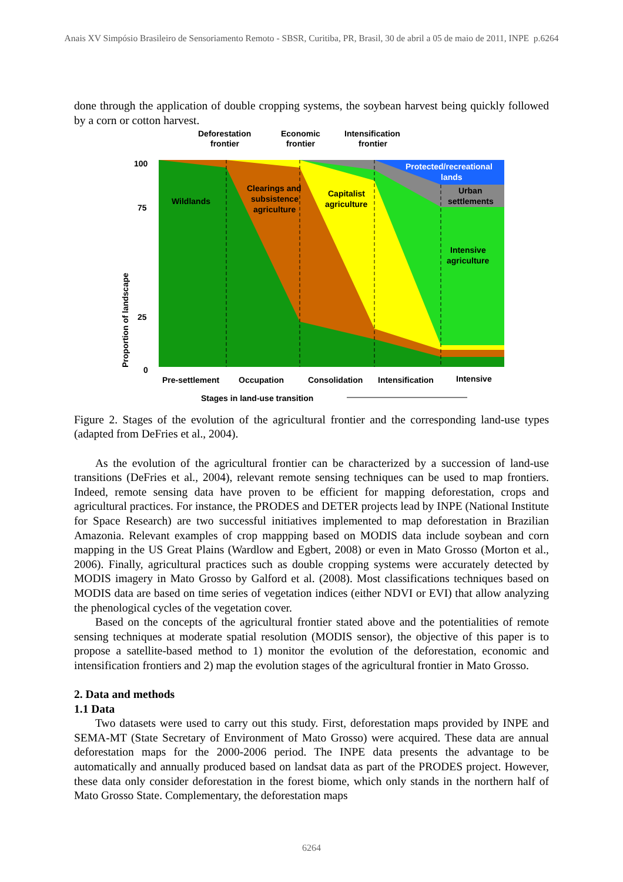Anais XV Simpósio Brasileiro de Sensoriamento Remoto - SBSR, Curitiba, PR, Brasil, 30 de abril a 05 de maio de 2011, INPE p.6264
done through the application of double cropping systems, the soybean harvest being quickly followed by a corn or cotton harvest.
Deforestation
frontier
Economic
frontier
Intensification
frontier
Wildlands
Clearings and
subsistence
agriculture
Capitalist
agriculture
Protected/recreational
lands
Urban
settlements
Intensive
agriculture
100
75
25
0
Proportion of landscape
Pre-settlement
Occupation
Consolidation
Intensification
Intensive
Stages in land-use transition
Figure 2. Stages of the evolution of the agricultural frontier and the corresponding land-use types (adapted from DeFries et al., 2004).
As the evolution of the agricultural frontier can be characterized by a succession of land-use transitions (DeFries et al., 2004), relevant remote sensing techniques can be used to map frontiers. Indeed, remote sensing data have proven to be efficient for mapping deforestation, crops and agricultural practices. For instance, the PRODES and DETER projects lead by INPE (National Institute for Space Research) are two successful initiatives implemented to map deforestation in Brazilian Amazonia. Relevant examples of crop mappping based on MODIS data include soybean and corn mapping in the US Great Plains (Wardlow and Egbert, 2008) or even in Mato Grosso (Morton et al., 2006). Finally, agricultural practices such as double cropping systems were accurately detected by MODIS imagery in Mato Grosso by Galford et al. (2008). Most classifications techniques based on MODIS data are based on time series of vegetation indices (either NDVI or EVI) that allow analyzing the phenological cycles of the vegetation cover.
Based on the concepts of the agricultural frontier stated above and the potentialities of remote sensing techniques at moderate spatial resolution (MODIS sensor), the objective of this paper is to propose a satellite-based method to 1) monitor the evolution of the deforestation, economic and intensification frontiers and 2) map the evolution stages of the agricultural frontier in Mato Grosso.
2. Data and methods
1.1 Data
Two datasets were used to carry out this study. First, deforestation maps provided by INPE and SEMA-MT (State Secretary of Environment of Mato Grosso) were acquired. These data are annual deforestation maps for the 2000-2006 period. The INPE data presents the advantage to be automatically and annually produced based on landsat data as part of the PRODES project. However, these data only consider deforestation in the forest biome, which only stands in the northern half of Mato Grosso State. Complementary, the deforestation maps
6264